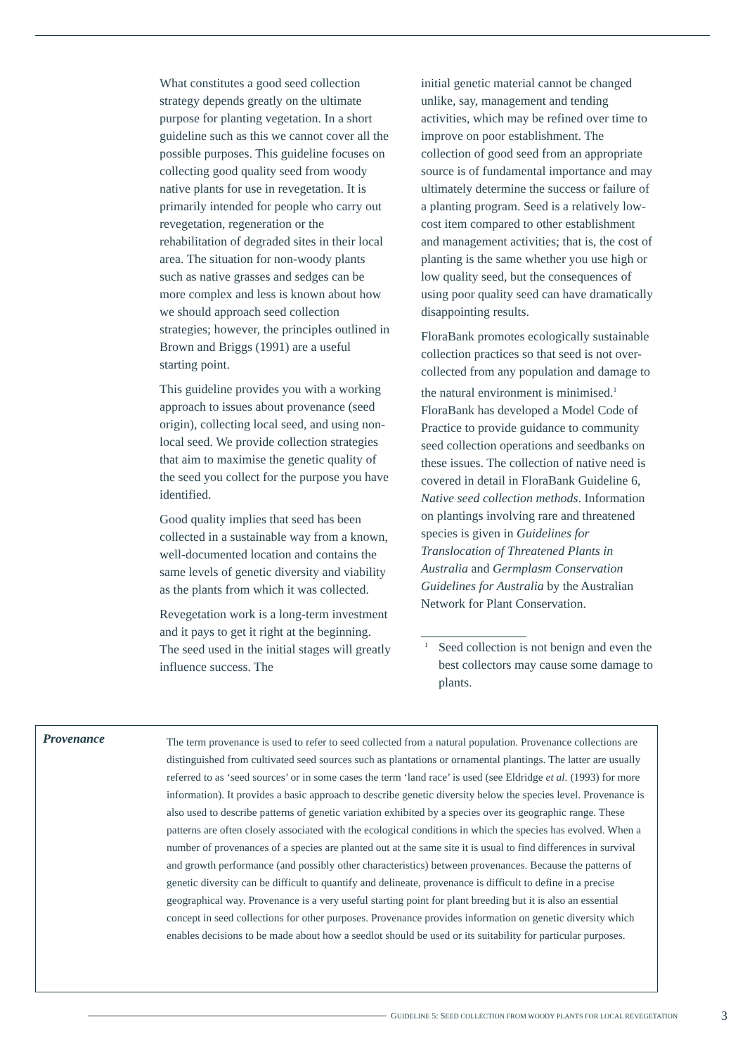What constitutes a good seed collection strategy depends greatly on the ultimate purpose for planting vegetation. In a short guideline such as this we cannot cover all the possible purposes. This guideline focuses on collecting good quality seed from woody native plants for use in revegetation. It is primarily intended for people who carry out revegetation, regeneration or the rehabilitation of degraded sites in their local area. The situation for non-woody plants such as native grasses and sedges can be more complex and less is known about how we should approach seed collection strategies; however, the principles outlined in Brown and Briggs (1991) are a useful starting point.
This guideline provides you with a working approach to issues about provenance (seed origin), collecting local seed, and using non-local seed. We provide collection strategies that aim to maximise the genetic quality of the seed you collect for the purpose you have identified.
Good quality implies that seed has been collected in a sustainable way from a known, well-documented location and contains the same levels of genetic diversity and viability as the plants from which it was collected.
Revegetation work is a long-term investment and it pays to get it right at the beginning. The seed used in the initial stages will greatly influence success. The
initial genetic material cannot be changed unlike, say, management and tending activities, which may be refined over time to improve on poor establishment. The collection of good seed from an appropriate source is of fundamental importance and may ultimately determine the success or failure of a planting program. Seed is a relatively low-cost item compared to other establishment and management activities; that is, the cost of planting is the same whether you use high or low quality seed, but the consequences of using poor quality seed can have dramatically disappointing results.
FloraBank promotes ecologically sustainable collection practices so that seed is not over-collected from any population and damage to the natural environment is minimised.<sup>1</sup> FloraBank has developed a Model Code of Practice to provide guidance to community seed collection operations and seedbanks on these issues. The collection of native need is covered in detail in FloraBank Guideline 6, Native seed collection methods. Information on plantings involving rare and threatened species is given in Guidelines for Translocation of Threatened Plants in Australia and Germplasm Conservation Guidelines for Australia by the Australian Network for Plant Conservation.
<sup>1</sup> Seed collection is not benign and even the best collectors may cause some damage to plants.
Provenance
The term provenance is used to refer to seed collected from a natural population. Provenance collections are distinguished from cultivated seed sources such as plantations or ornamental plantings. The latter are usually referred to as ‘seed sources’ or in some cases the term ‘land race’ is used (see Eldridge et al. (1993) for more information). It provides a basic approach to describe genetic diversity below the species level. Provenance is also used to describe patterns of genetic variation exhibited by a species over its geographic range. These patterns are often closely associated with the ecological conditions in which the species has evolved. When a number of provenances of a species are planted out at the same site it is usual to find differences in survival and growth performance (and possibly other characteristics) between provenances. Because the patterns of genetic diversity can be difficult to quantify and delineate, provenance is difficult to define in a precise geographical way. Provenance is a very useful starting point for plant breeding but it is also an essential concept in seed collections for other purposes. Provenance provides information on genetic diversity which enables decisions to be made about how a seedlot should be used or its suitability for particular purposes.
GUIDELINE 5: SEED COLLECTION FROM WOODY PLANTS FOR LOCAL REVEGETATION 3